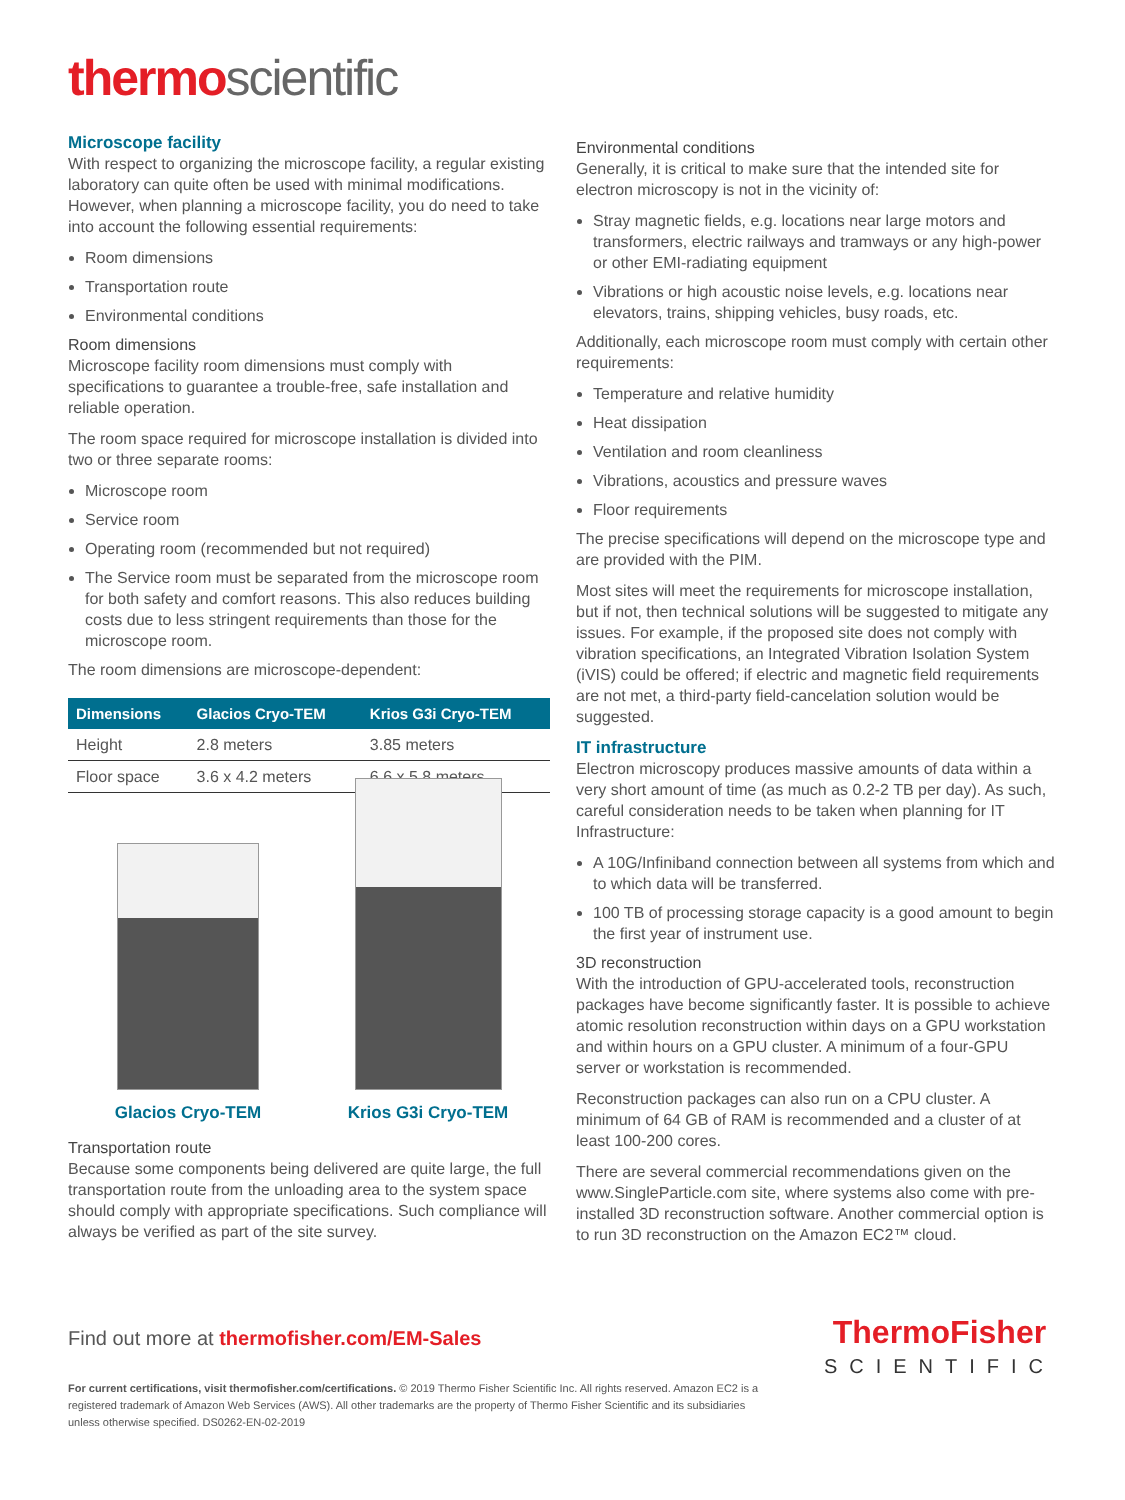thermo scientific
Microscope facility
With respect to organizing the microscope facility, a regular existing laboratory can quite often be used with minimal modifications. However, when planning a microscope facility, you do need to take into account the following essential requirements:
Room dimensions
Transportation route
Environmental conditions
Room dimensions
Microscope facility room dimensions must comply with specifications to guarantee a trouble-free, safe installation and reliable operation.
The room space required for microscope installation is divided into two or three separate rooms:
Microscope room
Service room
Operating room (recommended but not required)
The Service room must be separated from the microscope room for both safety and comfort reasons. This also reduces building costs due to less stringent requirements than those for the microscope room.
The room dimensions are microscope-dependent:
| Dimensions | Glacios Cryo-TEM | Krios G3i Cryo-TEM |
| --- | --- | --- |
| Height | 2.8 meters | 3.85 meters |
| Floor space | 3.6 x 4.2 meters | 6.6 x 5.8 meters |
Glacios Cryo-TEM
Krios G3i Cryo-TEM
Transportation route
Because some components being delivered are quite large, the full transportation route from the unloading area to the system space should comply with appropriate specifications. Such compliance will always be verified as part of the site survey.
Environmental conditions
Generally, it is critical to make sure that the intended site for electron microscopy is not in the vicinity of:
Stray magnetic fields, e.g. locations near large motors and transformers, electric railways and tramways or any high-power or other EMI-radiating equipment
Vibrations or high acoustic noise levels, e.g. locations near elevators, trains, shipping vehicles, busy roads, etc.
Additionally, each microscope room must comply with certain other requirements:
Temperature and relative humidity
Heat dissipation
Ventilation and room cleanliness
Vibrations, acoustics and pressure waves
Floor requirements
The precise specifications will depend on the microscope type and are provided with the PIM.
Most sites will meet the requirements for microscope installation, but if not, then technical solutions will be suggested to mitigate any issues. For example, if the proposed site does not comply with vibration specifications, an Integrated Vibration Isolation System (iVIS) could be offered; if electric and magnetic field requirements are not met, a third-party field-cancelation solution would be suggested.
IT infrastructure
Electron microscopy produces massive amounts of data within a very short amount of time (as much as 0.2-2 TB per day). As such, careful consideration needs to be taken when planning for IT Infrastructure:
A 10G/Infiniband connection between all systems from which and to which data will be transferred.
100 TB of processing storage capacity is a good amount to begin the first year of instrument use.
3D reconstruction
With the introduction of GPU-accelerated tools, reconstruction packages have become significantly faster. It is possible to achieve atomic resolution reconstruction within days on a GPU workstation and within hours on a GPU cluster. A minimum of a four-GPU server or workstation is recommended.
Reconstruction packages can also run on a CPU cluster. A minimum of 64 GB of RAM is recommended and a cluster of at least 100-200 cores.
There are several commercial recommendations given on the www.SingleParticle.com site, where systems also come with pre-installed 3D reconstruction software. Another commercial option is to run 3D reconstruction on the Amazon EC2™ cloud.
Find out more at thermofisher.com/EM-Sales
ThermoFisher
SCIENTIFIC
For current certifications, visit thermofisher.com/certifications. © 2019 Thermo Fisher Scientific Inc. All rights reserved. Amazon EC2 is a registered trademark of Amazon Web Services (AWS). All other trademarks are the property of Thermo Fisher Scientific and its subsidiaries unless otherwise specified. DS0262-EN-02-2019